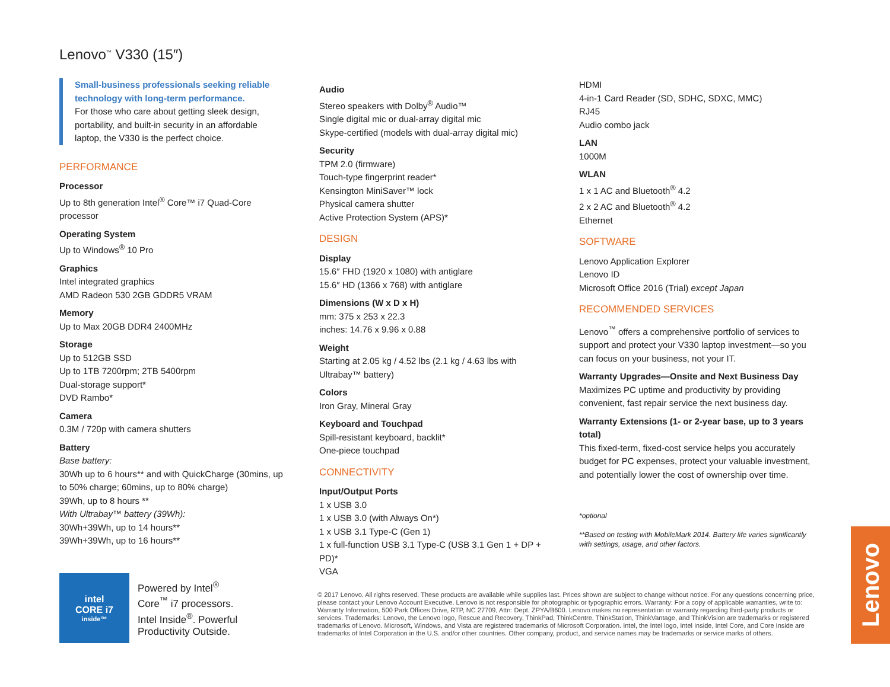Lenovo<sup>™</sup> V330 (15″)
Small-business professionals seeking reliable technology with long-term performance.
For those who care about getting sleek design, portability, and built-in security in an affordable laptop, the V330 is the perfect choice.
PERFORMANCE
Processor
Up to 8th generation Intel<sup>®</sup> Core™ i7 Quad-Core processor
Operating System
Up to Windows<sup>®</sup> 10 Pro
Graphics
Intel integrated graphics
AMD Radeon 530 2GB GDDR5 VRAM
Memory
Up to Max 20GB DDR4 2400MHz
Storage
Up to 512GB SSD
Up to 1TB 7200rpm; 2TB 5400rpm
Dual-storage support*
DVD Rambo*
Camera
0.3M / 720p with camera shutters
Battery
Base battery:
30Wh up to 6 hours** and with QuickCharge (30mins, up to 50% charge; 60mins, up to 80% charge)
39Wh, up to 8 hours **
With Ultrabay™ battery (39Wh):
30Wh+39Wh, up to 14 hours**
39Wh+39Wh, up to 16 hours**
Audio
Stereo speakers with Dolby<sup>®</sup> Audio™
Single digital mic or dual-array digital mic
Skype-certified (models with dual-array digital mic)
Security
TPM 2.0 (firmware)
Touch-type fingerprint reader*
Kensington MiniSaver™ lock
Physical camera shutter
Active Protection System (APS)*
DESIGN
Display
15.6″ FHD (1920 x 1080) with antiglare
15.6″ HD (1366 x 768) with antiglare
Dimensions (W x D x H)
mm: 375 x 253 x 22.3
inches: 14.76 x 9.96 x 0.88
Weight
Starting at 2.05 kg / 4.52 lbs (2.1 kg / 4.63 lbs with Ultrabay™ battery)
Colors
Iron Gray, Mineral Gray
Keyboard and Touchpad
Spill-resistant keyboard, backlit*
One-piece touchpad
CONNECTIVITY
Input/Output Ports
1 x USB 3.0
1 x USB 3.0 (with Always On*)
1 x USB 3.1 Type-C (Gen 1)
1 x full-function USB 3.1 Type-C (USB 3.1 Gen 1 + DP + PD)*
VGA
HDMI
4-in-1 Card Reader (SD, SDHC, SDXC, MMC)
RJ45
Audio combo jack
LAN
1000M
WLAN
1 x 1 AC and Bluetooth<sup>®</sup> 4.2
2 x 2 AC and Bluetooth<sup>®</sup> 4.2
Ethernet
SOFTWARE
Lenovo Application Explorer
Lenovo ID
Microsoft Office 2016 (Trial) except Japan
RECOMMENDED SERVICES
Lenovo<sup>™</sup> offers a comprehensive portfolio of services to support and protect your V330 laptop investment—so you can focus on your business, not your IT.
Warranty Upgrades—Onsite and Next Business Day
Maximizes PC uptime and productivity by providing convenient, fast repair service the next business day.
Warranty Extensions (1- or 2-year base, up to 3 years total)
This fixed-term, fixed-cost service helps you accurately budget for PC expenses, protect your valuable investment, and potentially lower the cost of ownership over time.
*optional
**Based on testing with MobileMark 2014. Battery life varies significantly with settings, usage, and other factors.
intel
CORE i7
inside™
Powered by Intel<sup>®</sup>
Core<sup>™</sup> i7 processors.
Intel Inside<sup>®</sup>. Powerful
Productivity Outside.
© 2017 Lenovo. All rights reserved. These products are available while supplies last. Prices shown are subject to change without notice. For any questions concerning price, please contact your Lenovo Account Executive. Lenovo is not responsible for photographic or typographic errors. Warranty: For a copy of applicable warranties, write to: Warranty Information, 500 Park Offices Drive, RTP, NC 27709, Attn: Dept. ZPYA/B600. Lenovo makes no representation or warranty regarding third-party products or services. Trademarks: Lenovo, the Lenovo logo, Rescue and Recovery, ThinkPad, ThinkCentre, ThinkStation, ThinkVantage, and ThinkVision are trademarks or registered trademarks of Lenovo. Microsoft, Windows, and Vista are registered trademarks of Microsoft Corporation. Intel, the Intel logo, Intel Inside, Intel Core, and Core Inside are trademarks of Intel Corporation in the U.S. and/or other countries. Other company, product, and service names may be trademarks or service marks of others.
Lenovo